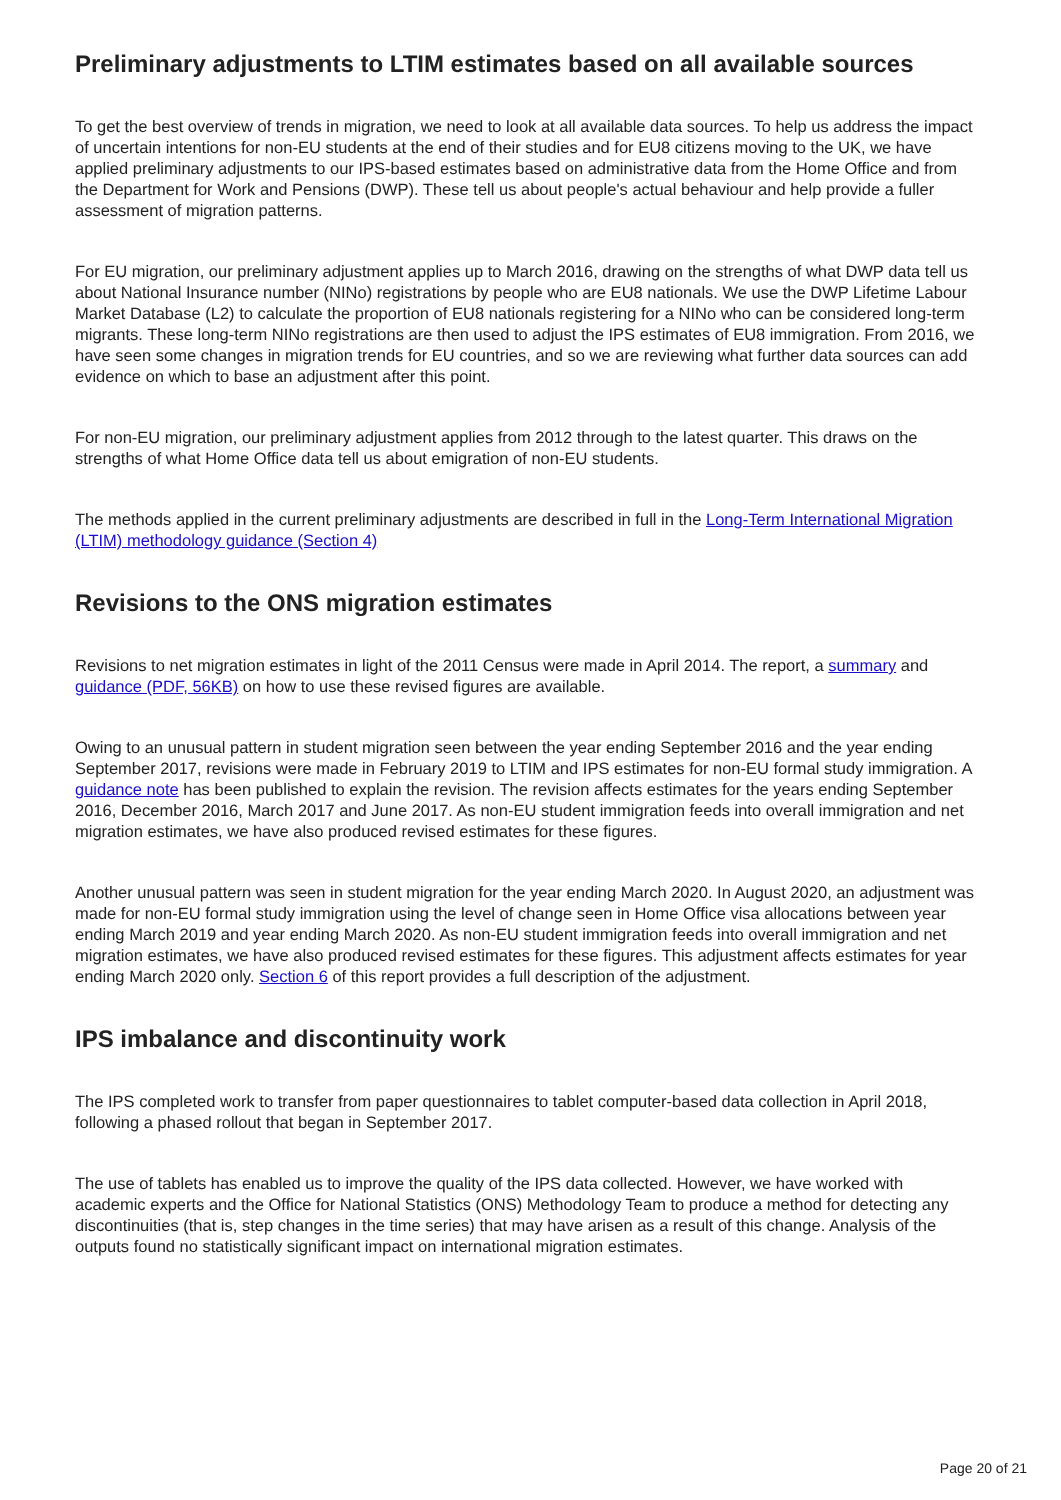Preliminary adjustments to LTIM estimates based on all available sources
To get the best overview of trends in migration, we need to look at all available data sources. To help us address the impact of uncertain intentions for non-EU students at the end of their studies and for EU8 citizens moving to the UK, we have applied preliminary adjustments to our IPS-based estimates based on administrative data from the Home Office and from the Department for Work and Pensions (DWP). These tell us about people's actual behaviour and help provide a fuller assessment of migration patterns.
For EU migration, our preliminary adjustment applies up to March 2016, drawing on the strengths of what DWP data tell us about National Insurance number (NINo) registrations by people who are EU8 nationals. We use the DWP Lifetime Labour Market Database (L2) to calculate the proportion of EU8 nationals registering for a NINo who can be considered long-term migrants. These long-term NINo registrations are then used to adjust the IPS estimates of EU8 immigration. From 2016, we have seen some changes in migration trends for EU countries, and so we are reviewing what further data sources can add evidence on which to base an adjustment after this point.
For non-EU migration, our preliminary adjustment applies from 2012 through to the latest quarter. This draws on the strengths of what Home Office data tell us about emigration of non-EU students.
The methods applied in the current preliminary adjustments are described in full in the Long-Term International Migration (LTIM) methodology guidance (Section 4)
Revisions to the ONS migration estimates
Revisions to net migration estimates in light of the 2011 Census were made in April 2014. The report, a summary and guidance (PDF, 56KB) on how to use these revised figures are available.
Owing to an unusual pattern in student migration seen between the year ending September 2016 and the year ending September 2017, revisions were made in February 2019 to LTIM and IPS estimates for non-EU formal study immigration. A guidance note has been published to explain the revision. The revision affects estimates for the years ending September 2016, December 2016, March 2017 and June 2017. As non-EU student immigration feeds into overall immigration and net migration estimates, we have also produced revised estimates for these figures.
Another unusual pattern was seen in student migration for the year ending March 2020. In August 2020, an adjustment was made for non-EU formal study immigration using the level of change seen in Home Office visa allocations between year ending March 2019 and year ending March 2020. As non-EU student immigration feeds into overall immigration and net migration estimates, we have also produced revised estimates for these figures. This adjustment affects estimates for year ending March 2020 only. Section 6 of this report provides a full description of the adjustment.
IPS imbalance and discontinuity work
The IPS completed work to transfer from paper questionnaires to tablet computer-based data collection in April 2018, following a phased rollout that began in September 2017.
The use of tablets has enabled us to improve the quality of the IPS data collected. However, we have worked with academic experts and the Office for National Statistics (ONS) Methodology Team to produce a method for detecting any discontinuities (that is, step changes in the time series) that may have arisen as a result of this change. Analysis of the outputs found no statistically significant impact on international migration estimates.
Page 20 of 21